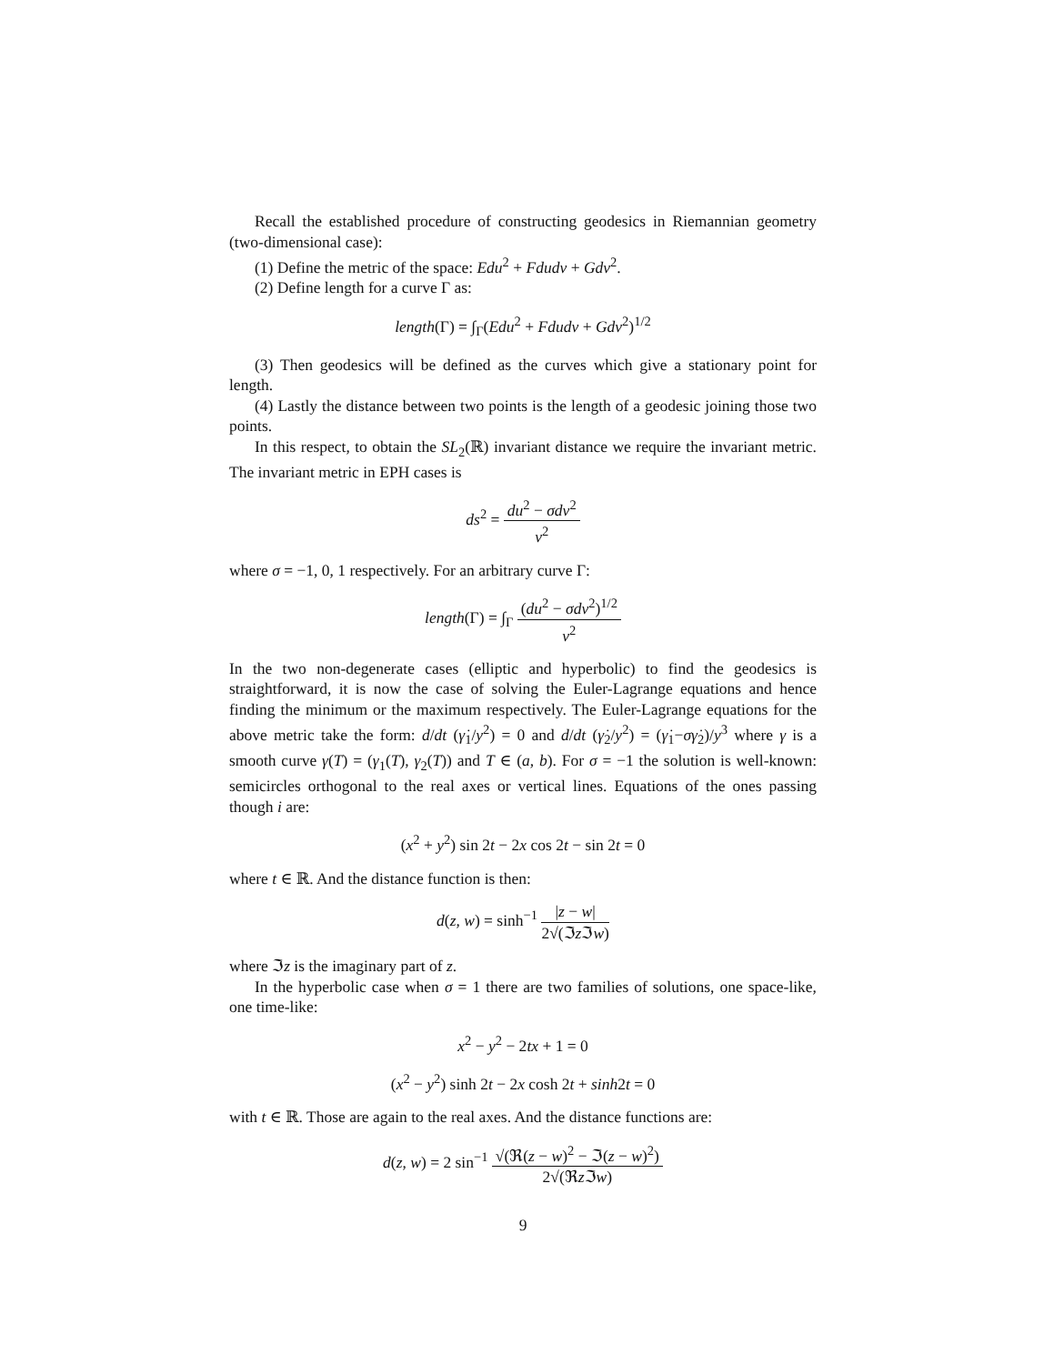Recall the established procedure of constructing geodesics in Riemannian geometry (two-dimensional case):
(1) Define the metric of the space: Edu<sup>2</sup> + Fdudv + Gdv<sup>2</sup>.
(2) Define length for a curve Γ as:
length(Γ) = ∫<sub>Γ</sub>(Edu<sup>2</sup> + Fdudv + Gdv<sup>2</sup>)<sup>1/2</sup>
(3) Then geodesics will be defined as the curves which give a stationary point for length.
(4) Lastly the distance between two points is the length of a geodesic joining those two points.
In this respect, to obtain the SL<sub>2</sub>(ℝ) invariant distance we require the invariant metric. The invariant metric in EPH cases is
ds<sup>2</sup> = du<sup>2</sup> − σdv<sup>2</sup> v<sup>2</sup>
where σ = −1, 0, 1 respectively. For an arbitrary curve Γ:
length(Γ) = ∫<sub>Γ</sub> (du<sup>2</sup> − σdv<sup>2</sup>)<sup>1/2</sup> v<sup>2</sup>
In the two non-degenerate cases (elliptic and hyperbolic) to find the geodesics is straightforward, it is now the case of solving the Euler-Lagrange equations and hence finding the minimum or the maximum respectively. The Euler-Lagrange equations for the above metric take the form: d/dt (γ̇<sub>1</sub>/y<sup>2</sup>) = 0 and d/dt (γ̇<sub>2</sub>/y<sup>2</sup>) = (γ̇<sub>1</sub>−σγ̇<sub>2</sub>)/y<sup>3</sup> where γ is a smooth curve γ(T) = (γ<sub>1</sub>(T), γ<sub>2</sub>(T)) and T ∈ (a, b). For σ = −1 the solution is well-known: semicircles orthogonal to the real axes or vertical lines. Equations of the ones passing though i are:
(x<sup>2</sup> + y<sup>2</sup>) sin 2t − 2x cos 2t − sin 2t = 0
where t ∈ ℝ. And the distance function is then:
d(z, w) = sinh<sup>−1</sup> |z − w| 2√(ℑz ℑw)
where ℑz is the imaginary part of z.
In the hyperbolic case when σ = 1 there are two families of solutions, one space-like, one time-like:
x<sup>2</sup> − y<sup>2</sup> − 2tx + 1 = 0
(x<sup>2</sup> − y<sup>2</sup>) sinh 2t − 2x cosh 2t + sinh2t = 0
with t ∈ ℝ. Those are again to the real axes. And the distance functions are:
d(z, w) = 2 sin<sup>−1</sup> √(ℜ(z − w)<sup>2</sup> − ℑ(z − w)<sup>2</sup>) 2√(ℜz ℑw)
9